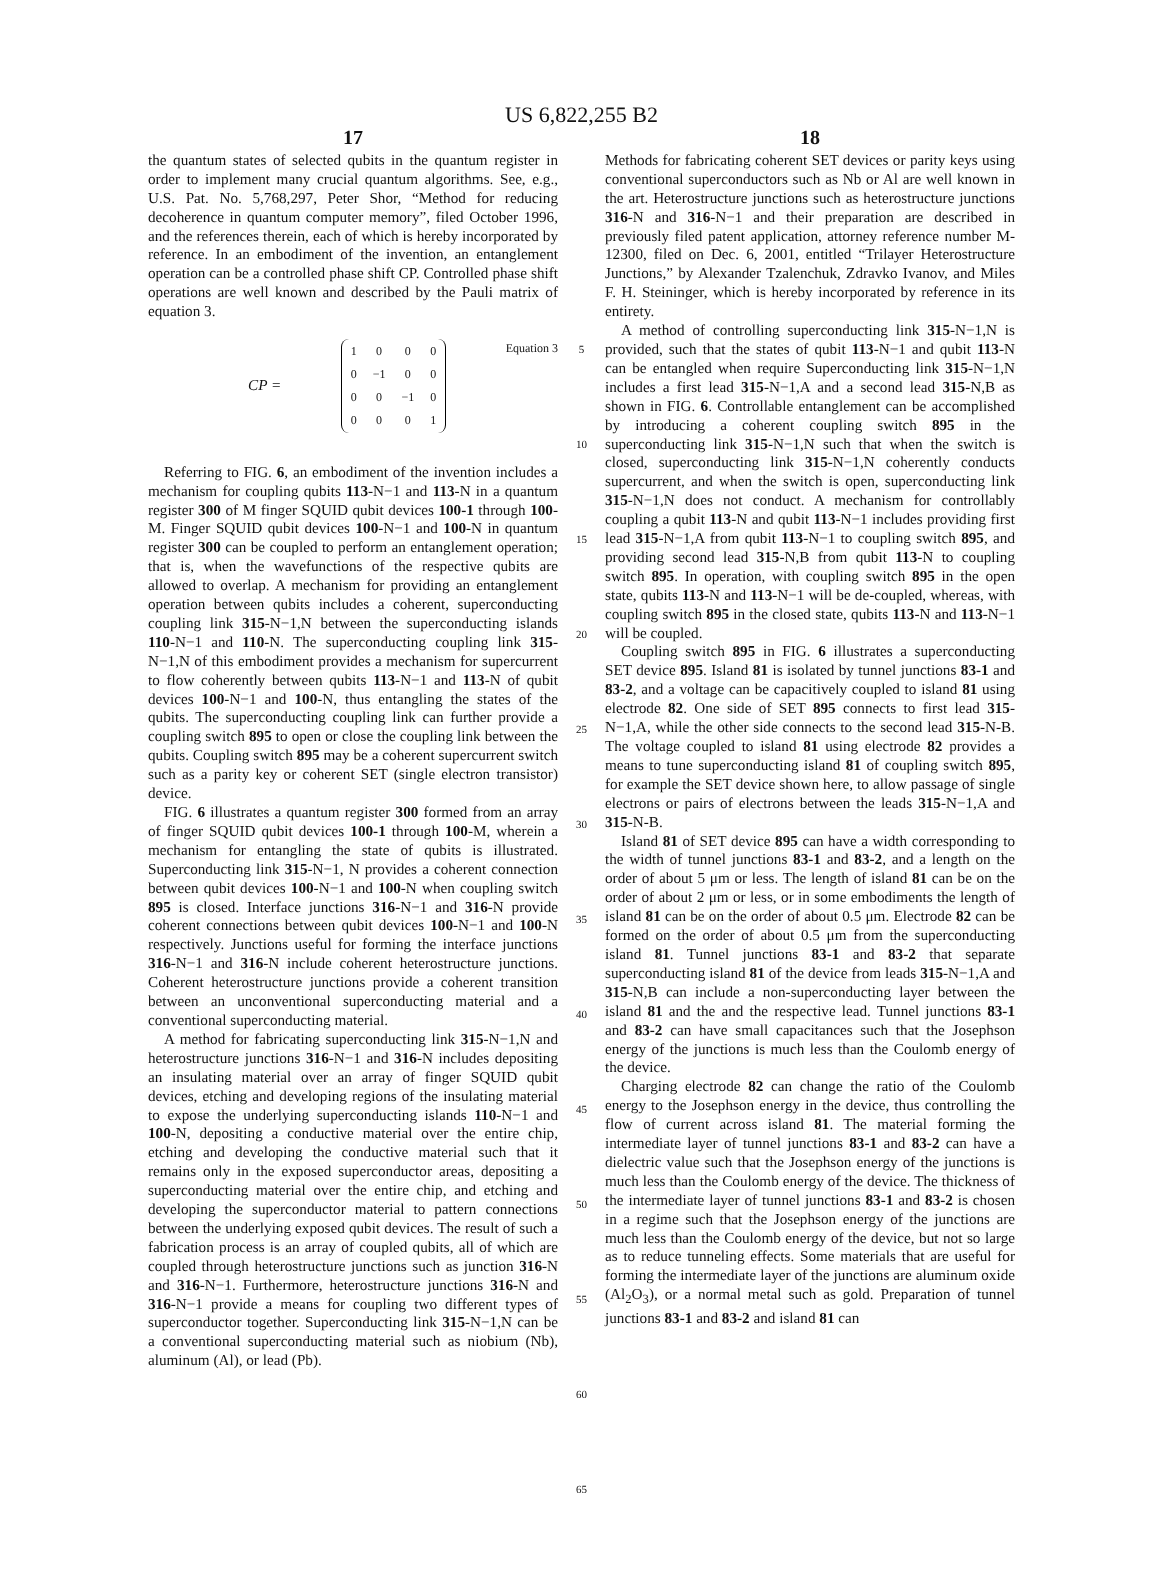US 6,822,255 B2
17
the quantum states of selected qubits in the quantum register in order to implement many crucial quantum algorithms. See, e.g., U.S. Pat. No. 5,768,297, Peter Shor, “Method for reducing decoherence in quantum computer memory”, filed October 1996, and the references therein, each of which is hereby incorporated by reference. In an embodiment of the invention, an entanglement operation can be a controlled phase shift CP. Controlled phase shift operations are well known and described by the Pauli matrix of equation 3.
CP =
| 1 | 0 | 0 | 0 |
| 0 | −1 | 0 | 0 |
| 0 | 0 | −1 | 0 |
| 0 | 0 | 0 | 1 |
Equation 3
Referring to FIG. 6, an embodiment of the invention includes a mechanism for coupling qubits 113-N−1 and 113-N in a quantum register 300 of M finger SQUID qubit devices 100-1 through 100-M. Finger SQUID qubit devices 100-N−1 and 100-N in quantum register 300 can be coupled to perform an entanglement operation; that is, when the wavefunctions of the respective qubits are allowed to overlap. A mechanism for providing an entanglement operation between qubits includes a coherent, superconducting coupling link 315-N−1,N between the superconducting islands 110-N−1 and 110-N. The superconducting coupling link 315-N−1,N of this embodiment provides a mechanism for supercurrent to flow coherently between qubits 113-N−1 and 113-N of qubit devices 100-N−1 and 100-N, thus entangling the states of the qubits. The superconducting coupling link can further provide a coupling switch 895 to open or close the coupling link between the qubits. Coupling switch 895 may be a coherent supercurrent switch such as a parity key or coherent SET (single electron transistor) device.
FIG. 6 illustrates a quantum register 300 formed from an array of finger SQUID qubit devices 100-1 through 100-M, wherein a mechanism for entangling the state of qubits is illustrated. Superconducting link 315-N−1, N provides a coherent connection between qubit devices 100-N−1 and 100-N when coupling switch 895 is closed. Interface junctions 316-N−1 and 316-N provide coherent connections between qubit devices 100-N−1 and 100-N respectively. Junctions useful for forming the interface junctions 316-N−1 and 316-N include coherent heterostructure junctions. Coherent heterostructure junctions provide a coherent transition between an unconventional superconducting material and a conventional superconducting material.
A method for fabricating superconducting link 315-N−1,N and heterostructure junctions 316-N−1 and 316-N includes depositing an insulating material over an array of finger SQUID qubit devices, etching and developing regions of the insulating material to expose the underlying superconducting islands 110-N−1 and 100-N, depositing a conductive material over the entire chip, etching and developing the conductive material such that it remains only in the exposed superconductor areas, depositing a superconducting material over the entire chip, and etching and developing the superconductor material to pattern connections between the underlying exposed qubit devices. The result of such a fabrication process is an array of coupled qubits, all of which are coupled through heterostructure junctions such as junction 316-N and 316-N−1. Furthermore, heterostructure junctions 316-N and 316-N−1 provide a means for coupling two different types of superconductor together. Superconducting link 315-N−1,N can be a conventional superconducting material such as niobium (Nb), aluminum (Al), or lead (Pb).
5
10
15
20
25
30
35
40
45
50
55
60
65
18
Methods for fabricating coherent SET devices or parity keys using conventional superconductors such as Nb or Al are well known in the art. Heterostructure junctions such as heterostructure junctions 316-N and 316-N−1 and their preparation are described in previously filed patent application, attorney reference number M-12300, filed on Dec. 6, 2001, entitled “Trilayer Heterostructure Junctions,” by Alexander Tzalenchuk, Zdravko Ivanov, and Miles F. H. Steininger, which is hereby incorporated by reference in its entirety.
A method of controlling superconducting link 315-N−1,N is provided, such that the states of qubit 113-N−1 and qubit 113-N can be entangled when require Superconducting link 315-N−1,N includes a first lead 315-N−1,A and a second lead 315-N,B as shown in FIG. 6. Controllable entanglement can be accomplished by introducing a coherent coupling switch 895 in the superconducting link 315-N−1,N such that when the switch is closed, superconducting link 315-N−1,N coherently conducts supercurrent, and when the switch is open, superconducting link 315-N−1,N does not conduct. A mechanism for controllably coupling a qubit 113-N and qubit 113-N−1 includes providing first lead 315-N−1,A from qubit 113-N−1 to coupling switch 895, and providing second lead 315-N,B from qubit 113-N to coupling switch 895. In operation, with coupling switch 895 in the open state, qubits 113-N and 113-N−1 will be de-coupled, whereas, with coupling switch 895 in the closed state, qubits 113-N and 113-N−1 will be coupled.
Coupling switch 895 in FIG. 6 illustrates a superconducting SET device 895. Island 81 is isolated by tunnel junctions 83-1 and 83-2, and a voltage can be capacitively coupled to island 81 using electrode 82. One side of SET 895 connects to first lead 315-N−1,A, while the other side connects to the second lead 315-N-B. The voltage coupled to island 81 using electrode 82 provides a means to tune superconducting island 81 of coupling switch 895, for example the SET device shown here, to allow passage of single electrons or pairs of electrons between the leads 315-N−1,A and 315-N-B.
Island 81 of SET device 895 can have a width corresponding to the width of tunnel junctions 83-1 and 83-2, and a length on the order of about 5 μm or less. The length of island 81 can be on the order of about 2 μm or less, or in some embodiments the length of island 81 can be on the order of about 0.5 μm. Electrode 82 can be formed on the order of about 0.5 μm from the superconducting island 81. Tunnel junctions 83-1 and 83-2 that separate superconducting island 81 of the device from leads 315-N−1,A and 315-N,B can include a non-superconducting layer between the island 81 and the and the respective lead. Tunnel junctions 83-1 and 83-2 can have small capacitances such that the Josephson energy of the junctions is much less than the Coulomb energy of the device.
Charging electrode 82 can change the ratio of the Coulomb energy to the Josephson energy in the device, thus controlling the flow of current across island 81. The material forming the intermediate layer of tunnel junctions 83-1 and 83-2 can have a dielectric value such that the Josephson energy of the junctions is much less than the Coulomb energy of the device. The thickness of the intermediate layer of tunnel junctions 83-1 and 83-2 is chosen in a regime such that the Josephson energy of the junctions are much less than the Coulomb energy of the device, but not so large as to reduce tunneling effects. Some materials that are useful for forming the intermediate layer of the junctions are aluminum oxide (Al<sub>2</sub>O<sub>3</sub>), or a normal metal such as gold. Preparation of tunnel junctions 83-1 and 83-2 and island 81 can